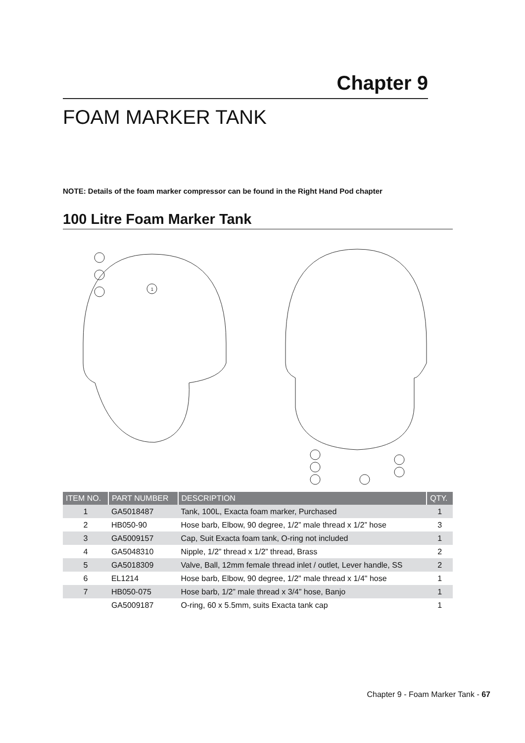Chapter 9
FOAM MARKER TANK
NOTE: Details of the foam marker compressor can be found in the Right Hand Pod chapter
100 Litre Foam Marker Tank
1
| ITEM NO. | PART NUMBER | DESCRIPTION | QTY. |
| --- | --- | --- | --- |
| 1 | GA5018487 | Tank, 100L, Exacta foam marker, Purchased | 1 |
| 2 | HB050-90 | Hose barb, Elbow, 90 degree, 1/2” male thread x 1/2” hose | 3 |
| 3 | GA5009157 | Cap, Suit Exacta foam tank, O-ring not included | 1 |
| 4 | GA5048310 | Nipple, 1/2” thread x 1/2” thread, Brass | 2 |
| 5 | GA5018309 | Valve, Ball, 12mm female thread inlet / outlet, Lever handle, SS | 2 |
| 6 | EL1214 | Hose barb, Elbow, 90 degree, 1/2" male thread x 1/4" hose | 1 |
| 7 | HB050-075 | Hose barb, 1/2” male thread x 3/4” hose, Banjo | 1 |
| | GA5009187 | O-ring, 60 x 5.5mm, suits Exacta tank cap | 1 |
Chapter 9 - Foam Marker Tank - 67